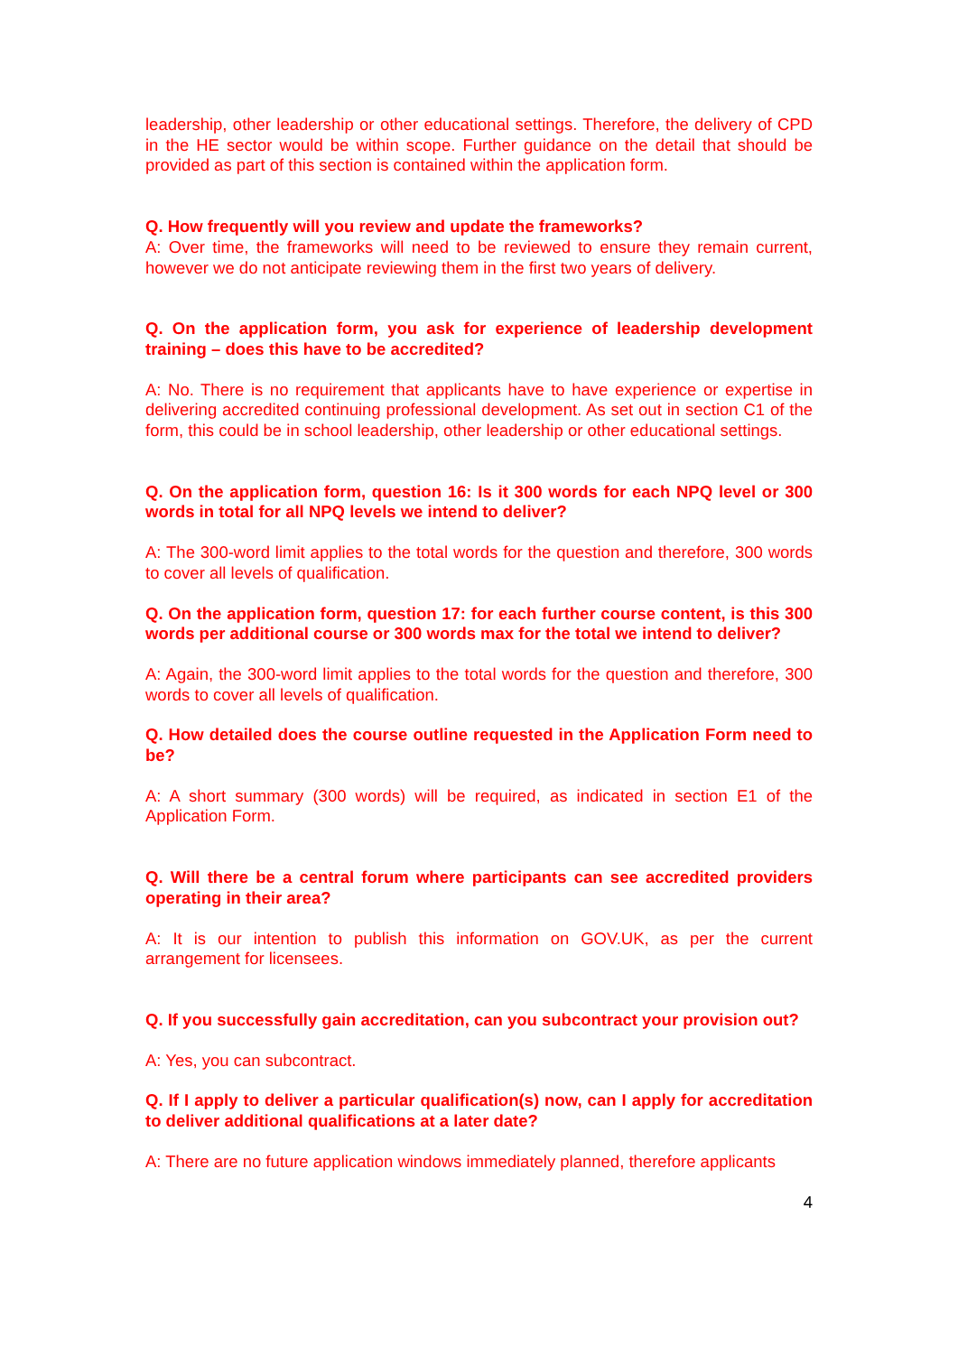leadership, other leadership or other educational settings. Therefore, the delivery of CPD in the HE sector would be within scope. Further guidance on the detail that should be provided as part of this section is contained within the application form.
Q. How frequently will you review and update the frameworks?
A: Over time, the frameworks will need to be reviewed to ensure they remain current, however we do not anticipate reviewing them in the first two years of delivery.
Q. On the application form, you ask for experience of leadership development training – does this have to be accredited?
A: No. There is no requirement that applicants have to have experience or expertise in delivering accredited continuing professional development. As set out in section C1 of the form, this could be in school leadership, other leadership or other educational settings.
Q. On the application form, question 16: Is it 300 words for each NPQ level or 300 words in total for all NPQ levels we intend to deliver?
A: The 300-word limit applies to the total words for the question and therefore, 300 words to cover all levels of qualification.
Q. On the application form, question 17: for each further course content, is this 300 words per additional course or 300 words max for the total we intend to deliver?
A: Again, the 300-word limit applies to the total words for the question and therefore, 300 words to cover all levels of qualification.
Q. How detailed does the course outline requested in the Application Form need to be?
A: A short summary (300 words) will be required, as indicated in section E1 of the Application Form.
Q. Will there be a central forum where participants can see accredited providers operating in their area?
A: It is our intention to publish this information on GOV.UK, as per the current arrangement for licensees.
Q. If you successfully gain accreditation, can you subcontract your provision out?
A: Yes, you can subcontract.
Q. If I apply to deliver a particular qualification(s) now, can I apply for accreditation to deliver additional qualifications at a later date?
A: There are no future application windows immediately planned, therefore applicants
4